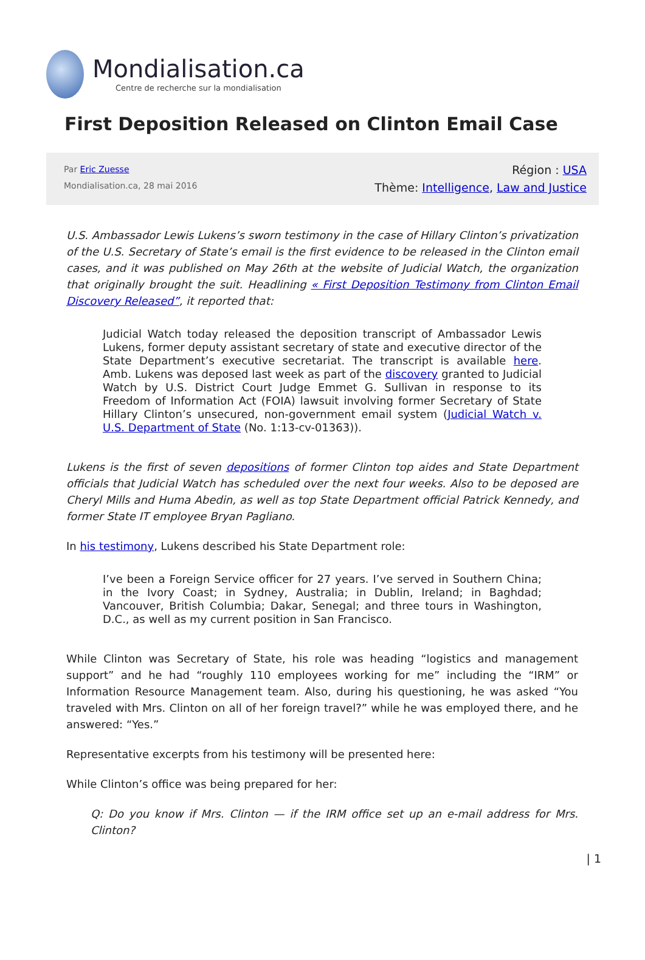Mondialisation.ca
Centre de recherche sur la mondialisation
First Deposition Released on Clinton Email Case
Par Eric Zuesse
Mondialisation.ca, 28 mai 2016
Région : USA
Thème: Intelligence, Law and Justice
U.S. Ambassador Lewis Lukens’s sworn testimony in the case of Hillary Clinton’s privatization of the U.S. Secretary of State’s email is the first evidence to be released in the Clinton email cases, and it was published on May 26th at the website of Judicial Watch, the organization that originally brought the suit. Headlining « First Deposition Testimony from Clinton Email Discovery Released”, it reported that:
Judicial Watch today released the deposition transcript of Ambassador Lewis Lukens, former deputy assistant secretary of state and executive director of the State Department’s executive secretariat. The transcript is available here. Amb. Lukens was deposed last week as part of the discovery granted to Judicial Watch by U.S. District Court Judge Emmet G. Sullivan in response to its Freedom of Information Act (FOIA) lawsuit involving former Secretary of State Hillary Clinton’s unsecured, non-government email system (Judicial Watch v. U.S. Department of State (No. 1:13-cv-01363)).
Lukens is the first of seven depositions of former Clinton top aides and State Department officials that Judicial Watch has scheduled over the next four weeks. Also to be deposed are Cheryl Mills and Huma Abedin, as well as top State Department official Patrick Kennedy, and former State IT employee Bryan Pagliano.
In his testimony, Lukens described his State Department role:
I’ve been a Foreign Service officer for 27 years. I’ve served in Southern China; in the Ivory Coast; in Sydney, Australia; in Dublin, Ireland; in Baghdad; Vancouver, British Columbia; Dakar, Senegal; and three tours in Washington, D.C., as well as my current position in San Francisco.
While Clinton was Secretary of State, his role was heading “logistics and management support” and he had “roughly 110 employees working for me” including the “IRM” or Information Resource Management team. Also, during his questioning, he was asked “You traveled with Mrs. Clinton on all of her foreign travel?” while he was employed there, and he answered: “Yes.”
Representative excerpts from his testimony will be presented here:
While Clinton’s office was being prepared for her:
Q: Do you know if Mrs. Clinton — if the IRM office set up an e-mail address for Mrs. Clinton?
| 1